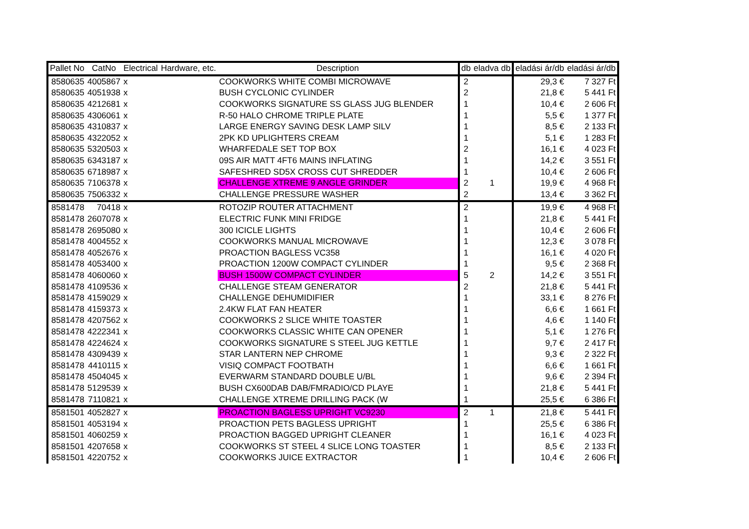| Pallet No | CatNo | Electrical | Hardware, etc. | Description | db | eladva db | eladási ár/db | eladási ár/db |
| --- | --- | --- | --- | --- | --- | --- | --- | --- |
| 8580635 | 4005867 | x | | COOKWORKS WHITE COMBI MICROWAVE | 2 | | 29,3 € | 7 327 Ft |
| 8580635 | 4051938 | x | | BUSH CYCLONIC CYLINDER | 2 | | 21,8 € | 5 441 Ft |
| 8580635 | 4212681 | x | | COOKWORKS SIGNATURE SS GLASS JUG BLENDER | 1 | | 10,4 € | 2 606 Ft |
| 8580635 | 4306061 | x | | R-50 HALO CHROME TRIPLE PLATE | 1 | | 5,5 € | 1 377 Ft |
| 8580635 | 4310837 | x | | LARGE ENERGY SAVING DESK LAMP SILV | 1 | | 8,5 € | 2 133 Ft |
| 8580635 | 4322052 | x | | 2PK KD UPLIGHTERS CREAM | 1 | | 5,1 € | 1 283 Ft |
| 8580635 | 5320503 | x | | WHARFEDALE SET TOP BOX | 2 | | 16,1 € | 4 023 Ft |
| 8580635 | 6343187 | x | | 09S AIR MATT 4FT6 MAINS INFLATING | 1 | | 14,2 € | 3 551 Ft |
| 8580635 | 6718987 | x | | SAFESHRED SD5X CROSS CUT SHREDDER | 1 | | 10,4 € | 2 606 Ft |
| 8580635 | 7106378 | x | | CHALLENGE XTREME 9 ANGLE GRINDER | 2 | 1 | 19,9 € | 4 968 Ft |
| 8580635 | 7506332 | x | | CHALLENGE PRESSURE WASHER | 2 | | 13,4 € | 3 362 Ft |
| 8581478 | 70418 | x | | ROTOZIP ROUTER ATTACHMENT | 2 | | 19,9 € | 4 968 Ft |
| 8581478 | 2607078 | x | | ELECTRIC FUNK MINI FRIDGE | 1 | | 21,8 € | 5 441 Ft |
| 8581478 | 2695080 | x | | 300 ICICLE LIGHTS | 1 | | 10,4 € | 2 606 Ft |
| 8581478 | 4004552 | x | | COOKWORKS MANUAL MICROWAVE | 1 | | 12,3 € | 3 078 Ft |
| 8581478 | 4052676 | x | | PROACTION BAGLESS VC358 | 1 | | 16,1 € | 4 020 Ft |
| 8581478 | 4053400 | x | | PROACTION 1200W COMPACT CYLINDER | 1 | | 9,5 € | 2 368 Ft |
| 8581478 | 4060060 | x | | BUSH 1500W COMPACT CYLINDER | 5 | 2 | 14,2 € | 3 551 Ft |
| 8581478 | 4109536 | x | | CHALLENGE STEAM GENERATOR | 2 | | 21,8 € | 5 441 Ft |
| 8581478 | 4159029 | x | | CHALLENGE DEHUMIDIFIER | 1 | | 33,1 € | 8 276 Ft |
| 8581478 | 4159373 | x | | 2.4KW FLAT FAN HEATER | 1 | | 6,6 € | 1 661 Ft |
| 8581478 | 4207562 | x | | COOKWORKS 2 SLICE WHITE TOASTER | 1 | | 4,6 € | 1 140 Ft |
| 8581478 | 4222341 | x | | COOKWORKS CLASSIC WHITE CAN OPENER | 1 | | 5,1 € | 1 276 Ft |
| 8581478 | 4224624 | x | | COOKWORKS SIGNATURE S STEEL JUG KETTLE | 1 | | 9,7 € | 2 417 Ft |
| 8581478 | 4309439 | x | | STAR LANTERN NEP CHROME | 1 | | 9,3 € | 2 322 Ft |
| 8581478 | 4410115 | x | | VISIQ COMPACT FOOTBATH | 1 | | 6,6 € | 1 661 Ft |
| 8581478 | 4504045 | x | | EVERWARM STANDARD DOUBLE U/BL | 1 | | 9,6 € | 2 394 Ft |
| 8581478 | 5129539 | x | | BUSH CX600DAB DAB/FMRADIO/CD PLAYE | 1 | | 21,8 € | 5 441 Ft |
| 8581478 | 7110821 | x | | CHALLENGE XTREME DRILLING PACK (W | 1 | | 25,5 € | 6 386 Ft |
| 8581501 | 4052827 | x | | PROACTION BAGLESS UPRIGHT VC9230 | 2 | 1 | 21,8 € | 5 441 Ft |
| 8581501 | 4053194 | x | | PROACTION PETS BAGLESS UPRIGHT | 1 | | 25,5 € | 6 386 Ft |
| 8581501 | 4060259 | x | | PROACTION BAGGED UPRIGHT CLEANER | 1 | | 16,1 € | 4 023 Ft |
| 8581501 | 4207658 | x | | COOKWORKS ST STEEL 4 SLICE LONG TOASTER | 1 | | 8,5 € | 2 133 Ft |
| 8581501 | 4220752 | x | | COOKWORKS JUICE EXTRACTOR | 1 | | 10,4 € | 2 606 Ft |